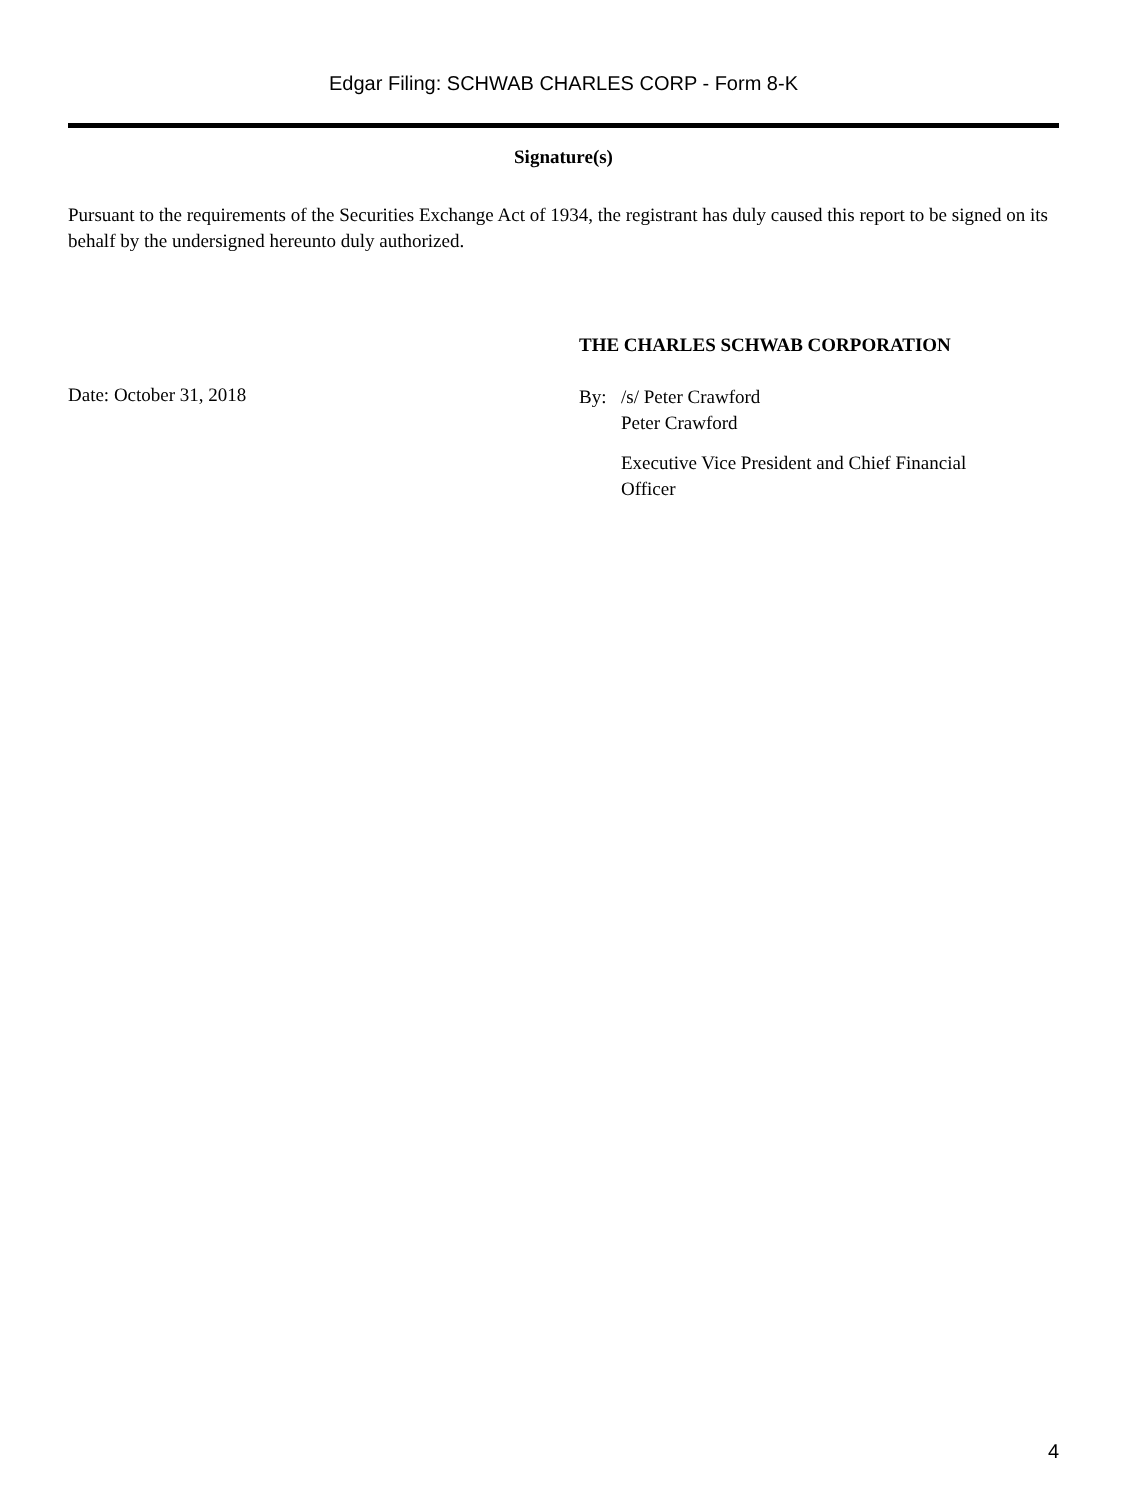Edgar Filing: SCHWAB CHARLES CORP - Form 8-K
Signature(s)
Pursuant to the requirements of the Securities Exchange Act of 1934, the registrant has duly caused this report to be signed on its behalf by the undersigned hereunto duly authorized.
Date: October 31, 2018
THE CHARLES SCHWAB CORPORATION
By: /s/ Peter Crawford
Peter Crawford
Executive Vice President and Chief Financial Officer
4